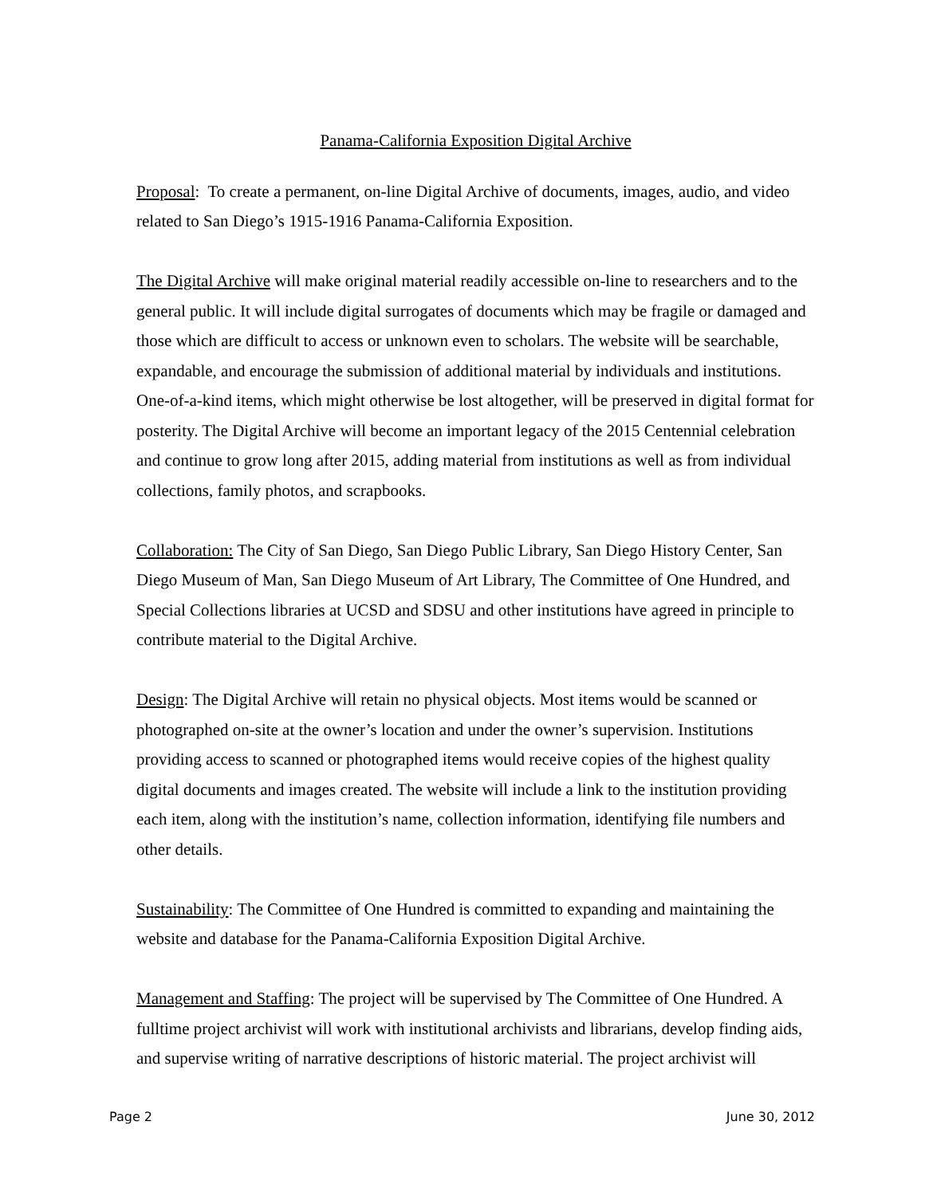Panama-California Exposition Digital Archive
Proposal: To create a permanent, on-line Digital Archive of documents, images, audio, and video related to San Diego’s 1915-1916 Panama-California Exposition.
The Digital Archive will make original material readily accessible on-line to researchers and to the general public. It will include digital surrogates of documents which may be fragile or damaged and those which are difficult to access or unknown even to scholars. The website will be searchable, expandable, and encourage the submission of additional material by individuals and institutions. One-of-a-kind items, which might otherwise be lost altogether, will be preserved in digital format for posterity. The Digital Archive will become an important legacy of the 2015 Centennial celebration and continue to grow long after 2015, adding material from institutions as well as from individual collections, family photos, and scrapbooks.
Collaboration: The City of San Diego, San Diego Public Library, San Diego History Center, San Diego Museum of Man, San Diego Museum of Art Library, The Committee of One Hundred, and Special Collections libraries at UCSD and SDSU and other institutions have agreed in principle to contribute material to the Digital Archive.
Design: The Digital Archive will retain no physical objects. Most items would be scanned or photographed on-site at the owner’s location and under the owner’s supervision. Institutions providing access to scanned or photographed items would receive copies of the highest quality digital documents and images created. The website will include a link to the institution providing each item, along with the institution’s name, collection information, identifying file numbers and other details.
Sustainability: The Committee of One Hundred is committed to expanding and maintaining the website and database for the Panama-California Exposition Digital Archive.
Management and Staffing: The project will be supervised by The Committee of One Hundred. A fulltime project archivist will work with institutional archivists and librarians, develop finding aids, and supervise writing of narrative descriptions of historic material. The project archivist will
Page 2 June 30, 2012